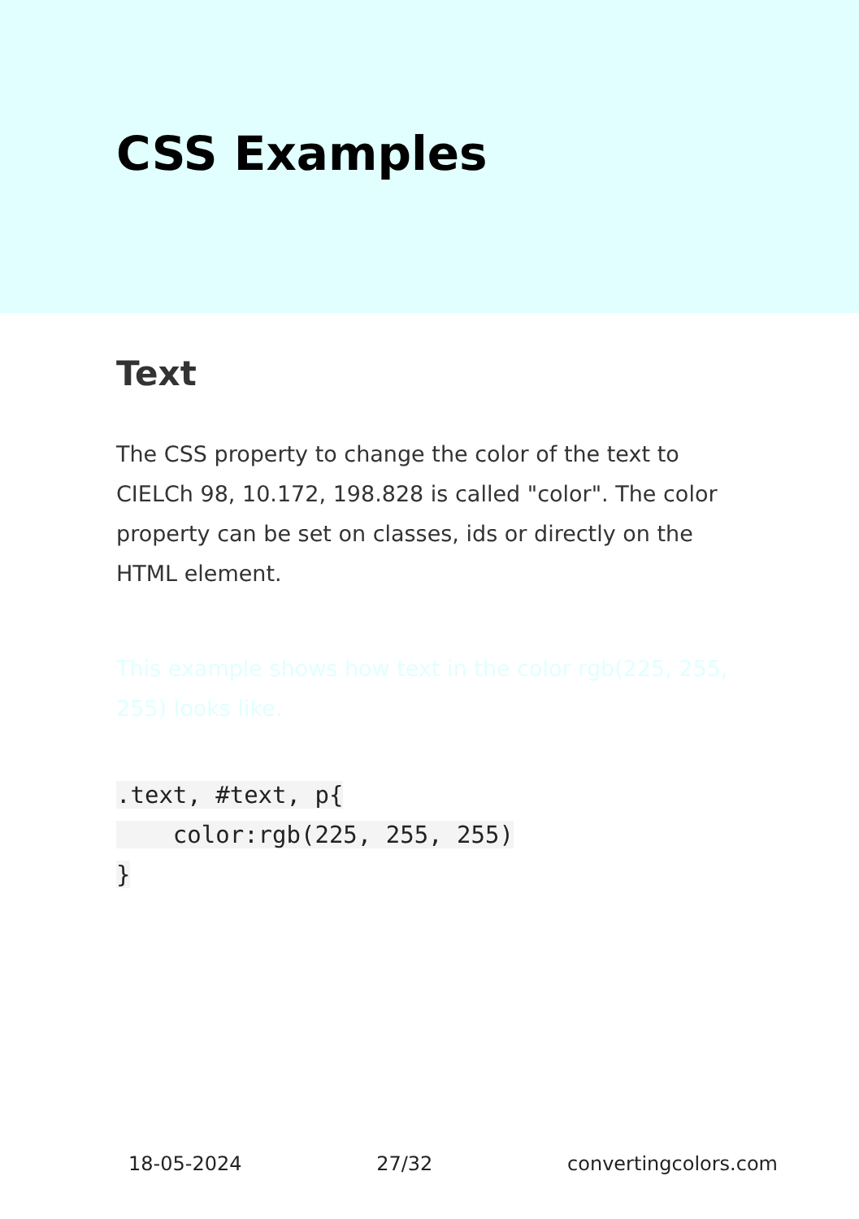CSS Examples
Text
The CSS property to change the color of the text to CIELCh 98, 10.172, 198.828 is called "color". The color property can be set on classes, ids or directly on the HTML element.
This example shows how text in the color rgb(225, 255, 255) looks like.
.text, #text, p{
    color:rgb(225, 255, 255)
}
18-05-2024 27/32 convertingcolors.com